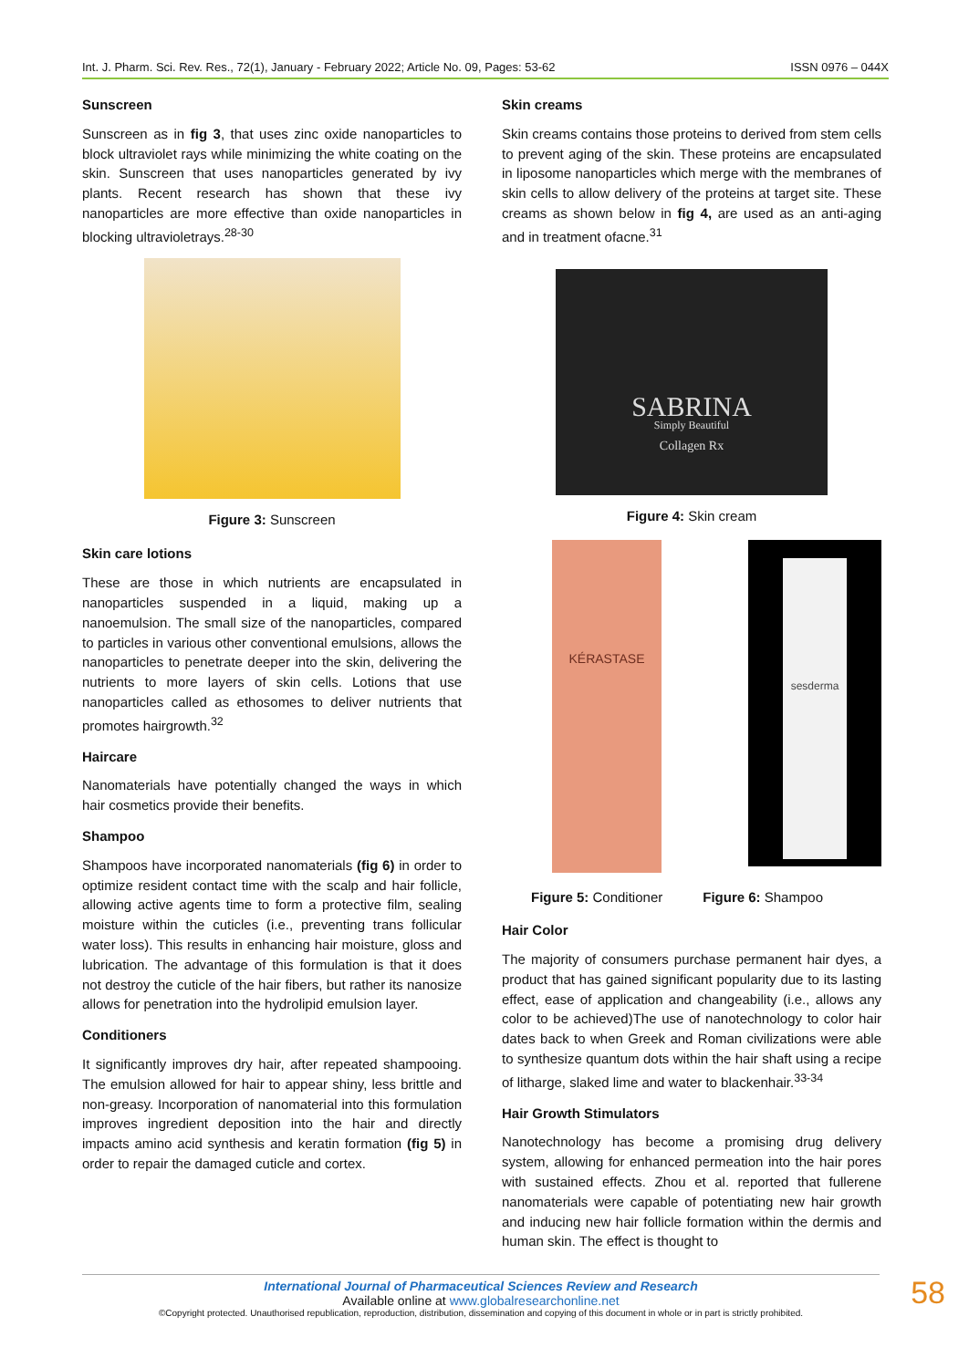Int. J. Pharm. Sci. Rev. Res., 72(1), January - February 2022; Article No. 09, Pages: 53-62 ISSN 0976 – 044X
Sunscreen
Sunscreen as in fig 3, that uses zinc oxide nanoparticles to block ultraviolet rays while minimizing the white coating on the skin. Sunscreen that uses nanoparticles generated by ivy plants. Recent research has shown that these ivy nanoparticles are more effective than oxide nanoparticles in blocking ultravioletrays.<sup>28-30</sup>
Figure 3: Sunscreen
Skin care lotions
These are those in which nutrients are encapsulated in nanoparticles suspended in a liquid, making up a nanoemulsion. The small size of the nanoparticles, compared to particles in various other conventional emulsions, allows the nanoparticles to penetrate deeper into the skin, delivering the nutrients to more layers of skin cells. Lotions that use nanoparticles called as ethosomes to deliver nutrients that promotes hairgrowth.<sup>32</sup>
Haircare
Nanomaterials have potentially changed the ways in which hair cosmetics provide their benefits.
Shampoo
Shampoos have incorporated nanomaterials (fig 6) in order to optimize resident contact time with the scalp and hair follicle, allowing active agents time to form a protective film, sealing moisture within the cuticles (i.e., preventing trans follicular water loss). This results in enhancing hair moisture, gloss and lubrication. The advantage of this formulation is that it does not destroy the cuticle of the hair fibers, but rather its nanosize allows for penetration into the hydrolipid emulsion layer.
Conditioners
It significantly improves dry hair, after repeated shampooing. The emulsion allowed for hair to appear shiny, less brittle and non-greasy. Incorporation of nanomaterial into this formulation improves ingredient deposition into the hair and directly impacts amino acid synthesis and keratin formation (fig 5) in order to repair the damaged cuticle and cortex.
Skin creams
Skin creams contains those proteins to derived from stem cells to prevent aging of the skin. These proteins are encapsulated in liposome nanoparticles which merge with the membranes of skin cells to allow delivery of the proteins at target site. These creams as shown below in fig 4, are used as an anti-aging and in treatment ofacne.<sup>31</sup>
SABRINA
Simply Beautiful
Collagen Rx
Figure 4: Skin cream
KÉRASTASE
sesderma
Figure 5: Conditioner Figure 6: Shampoo
Hair Color
The majority of consumers purchase permanent hair dyes, a product that has gained significant popularity due to its lasting effect, ease of application and changeability (i.e., allows any color to be achieved)The use of nanotechnology to color hair dates back to when Greek and Roman civilizations were able to synthesize quantum dots within the hair shaft using a recipe of litharge, slaked lime and water to blackenhair.<sup>33-34</sup>
Hair Growth Stimulators
Nanotechnology has become a promising drug delivery system, allowing for enhanced permeation into the hair pores with sustained effects. Zhou et al. reported that fullerene nanomaterials were capable of potentiating new hair growth and inducing new hair follicle formation within the dermis and human skin. The effect is thought to
International Journal of Pharmaceutical Sciences Review and Research
Available online at www.globalresearchonline.net
©Copyright protected. Unauthorised republication, reproduction, distribution, dissemination and copying of this document in whole or in part is strictly prohibited.
58